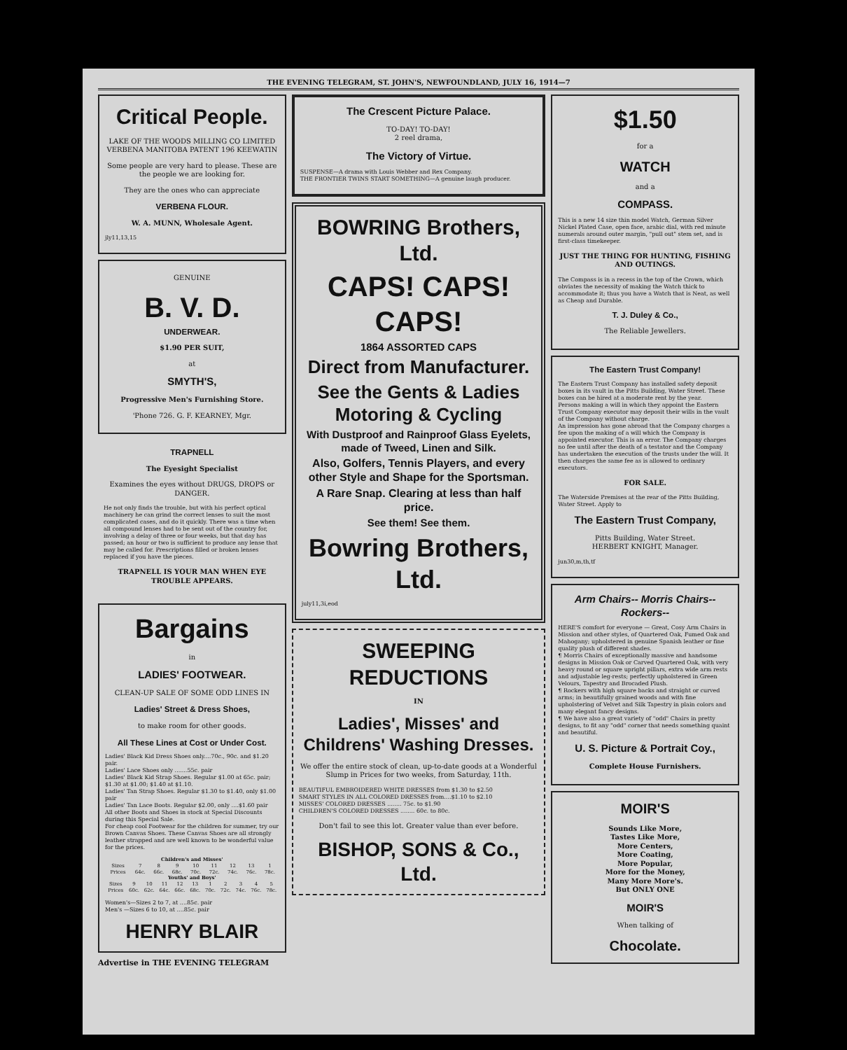THE EVENING TELEGRAM, ST. JOHN'S, NEWFOUNDLAND, JULY 16, 1914—7
Critical People.
LAKE OF THE WOODS MILLING CO LIMITED VERBENA MANITOBA PATENT 196 KEEWATIN
Some people are very hard to please. These are the people we are looking for.
They are the ones who can appreciate
VERBENA FLOUR.
W. A. MUNN, Wholesale Agent.
jly11,13,15
GENUINE
B. V. D.
UNDERWEAR.
$1.90 PER SUIT,
at
SMYTH'S,
Progressive Men's Furnishing Store.
'Phone 726. G. F. KEARNEY, Mgr.
TRAPNELL
The Eyesight Specialist
Examines the eyes without DRUGS, DROPS or DANGER.
He not only finds the trouble, but with his perfect optical machinery he can grind the correct lenses to suit the most complicated cases, and do it quickly. There was a time when all compound lenses had to be sent out of the country for, involving a delay of three or four weeks, but that day has passed; an hour or two is sufficient to produce any lense that may be called for. Prescriptions filled or broken lenses replaced if you have the pieces.
TRAPNELL IS YOUR MAN WHEN EYE TROUBLE APPEARS.
Bargains
in
LADIES' FOOTWEAR.
CLEAN-UP SALE OF SOME ODD LINES IN
Ladies' Street & Dress Shoes,
to make room for other goods.
All These Lines at Cost or Under Cost.
Ladies' Black Kid Dress Shoes only....70c., 90c. and $1.20 pair.
Ladies' Lace Shoes only .......55c. pair
Ladies' Black Kid Strap Shoes. Regular $1.00 at 65c. pair; $1.30 at $1.00; $1.40 at $1.10.
Ladies' Tan Strap Shoes. Regular $1.30 to $1.40, only $1.00 pair
Ladies' Tan Lace Boots. Regular $2.00, only ....$1.60 pair
All other Boots and Shoes in stock at Special Discounts during this Special Sale.
For cheap cool Footwear for the children for summer, try our Brown Canvas Shoes. These Canvas Shoes are all strongly leather strapped and are well known to be wonderful value for the prices.
| Children's and Misses' | | | | | | | | |
| --- | --- | --- | --- | --- | --- | --- | --- | --- |
| Sizes | 7 | 8 | 9 | 10 | 11 | 12 | 13 | 1 |
| Prices | 64c. | 66c. | 68c. | 70c. | 72c. | 74c. | 76c. | 78c. |
| Youths' and Boys' | | | | | | | | | | |
| --- | --- | --- | --- | --- | --- | --- | --- | --- | --- | --- |
| Sizes | 9 | 10 | 11 | 12 | 13 | 1 | 2 | 3 | 4 | 5 |
| Prices | 60c. | 62c. | 64c. | 66c. | 68c. | 70c. | 72c. | 74c. | 76c. | 78c. |
Women's—Sizes 2 to 7, at ....85c. pair
Men's —Sizes 6 to 10, at ....85c. pair
HENRY BLAIR
Advertise in THE EVENING TELEGRAM
The Crescent Picture Palace.
TO-DAY! TO-DAY!
2 reel drama,
The Victory of Virtue.
SUSPENSE—A drama with Louis Webber and Rex Company.
THE FRONTIER TWINS START SOMETHING—A genuine laugh producer.
BOWRING Brothers, Ltd.
CAPS! CAPS! CAPS!
1864 ASSORTED CAPS
Direct from Manufacturer.
See the Gents & Ladies Motoring & Cycling
With Dustproof and Rainproof Glass Eyelets, made of Tweed, Linen and Silk.
Also, Golfers, Tennis Players, and every other Style and Shape for the Sportsman.
A Rare Snap. Clearing at less than half price.
See them! See them.
Bowring Brothers, Ltd.
july11,3i,eod
SWEEPING REDUCTIONS
IN
Ladies', Misses' and Childrens' Washing Dresses.
We offer the entire stock of clean, up-to-date goods at a Wonderful Slump in Prices for two weeks, from Saturday, 11th.
BEAUTIFUL EMBROIDERED WHITE DRESSES from $1.30 to $2.50
SMART STYLES IN ALL COLORED DRESSES from....$1.10 to $2.10
MISSES' COLORED DRESSES ........ 75c. to $1.90
CHILDREN'S COLORED DRESSES ........ 60c. to 80c.
Don't fail to see this lot. Greater value than ever before.
BISHOP, SONS & Co., Ltd.
$1.50
for a
WATCH
and a
COMPASS.
This is a new 14 size thin model Watch, German Silver Nickel Plated Case, open face, arabic dial, with red minute numerals around outer margin, "pull out" stem set, and is first-class timekeeper.
JUST THE THING FOR HUNTING, FISHING AND OUTINGS.
The Compass is in a recess in the top of the Crown, which obviates the necessity of making the Watch thick to accommodate it; thus you have a Watch that is Neat, as well as Cheap and Durable.
T. J. Duley & Co.,
The Reliable Jewellers.
The Eastern Trust Company!
The Eastern Trust Company has installed safety deposit boxes in its vault in the Pitts Building, Water Street. These boxes can be hired at a moderate rent by the year.
Persons making a will in which they appoint the Eastern Trust Company executor may deposit their wills in the vault of the Company without charge.
An impression has gone abroad that the Company charges a fee upon the making of a will which the Company is appointed executor. This is an error. The Company charges no fee until after the death of a testator and the Company has undertaken the execution of the trusts under the will. It then charges the same fee as is allowed to ordinary executors.
FOR SALE.
The Waterside Premises at the rear of the Pitts Building, Water Street. Apply to
The Eastern Trust Company,
Pitts Building, Water Street.
HERBERT KNIGHT, Manager.
jun30,m,th,tf
Arm Chairs-- Morris Chairs-- Rockers--
HERE'S comfort for everyone — Great, Cosy Arm Chairs in Mission and other styles, of Quartered Oak, Fumed Oak and Mahogany; upholstered in genuine Spanish leather or fine quality plush of different shades.
¶ Morris Chairs of exceptionally massive and handsome designs in Mission Oak or Carved Quartered Oak, with very heavy round or square upright pillars, extra wide arm rests and adjustable leg-rests; perfectly upholstered in Green Velours, Tapestry and Brocaded Plush.
¶ Rockers with high square backs and straight or curved arms; in beautifully grained woods and with fine upholstering of Velvet and Silk Tapestry in plain colors and many elegant fancy designs.
¶ We have also a great variety of "odd" Chairs in pretty designs, to fit any "odd" corner that needs something quaint and beautiful.
U. S. Picture & Portrait Coy.,
Complete House Furnishers.
MOIR'S
Sounds Like More,
Tastes Like More,
More Centers,
More Coating,
More Popular,
More for the Money,
Many More More's.
But ONLY ONE
MOIR'S
When talking of
Chocolate.